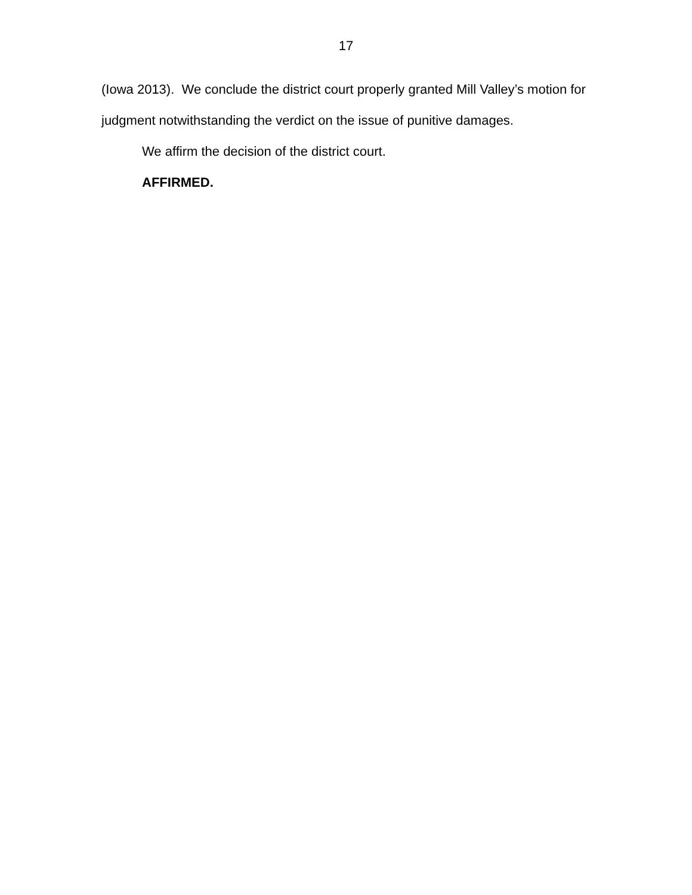17
(Iowa 2013). We conclude the district court properly granted Mill Valley’s motion for judgment notwithstanding the verdict on the issue of punitive damages.
We affirm the decision of the district court.
AFFIRMED.